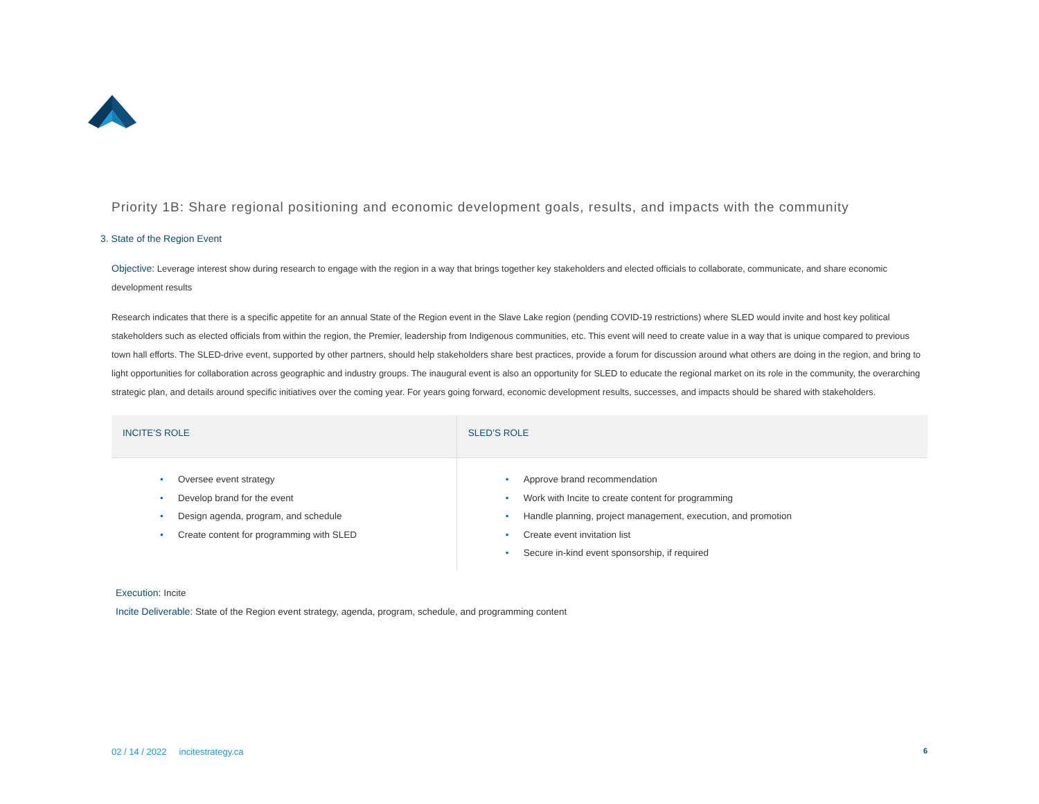Priority 1B: Share regional positioning and economic development goals, results, and impacts with the community
3. State of the Region Event
Objective: Leverage interest show during research to engage with the region in a way that brings together key stakeholders and elected officials to collaborate, communicate, and share economic development results
Research indicates that there is a specific appetite for an annual State of the Region event in the Slave Lake region (pending COVID-19 restrictions) where SLED would invite and host key political stakeholders such as elected officials from within the region, the Premier, leadership from Indigenous communities, etc. This event will need to create value in a way that is unique compared to previous town hall efforts. The SLED-drive event, supported by other partners, should help stakeholders share best practices, provide a forum for discussion around what others are doing in the region, and bring to light opportunities for collaboration across geographic and industry groups. The inaugural event is also an opportunity for SLED to educate the regional market on its role in the community, the overarching strategic plan, and details around specific initiatives over the coming year. For years going forward, economic development results, successes, and impacts should be shared with stakeholders.
| INCITE’S ROLE | SLED’S ROLE |
| --- | --- |
| • Oversee event strategy • Develop brand for the event • Design agenda, program, and schedule • Create content for programming with SLED | • Approve brand recommendation • Work with Incite to create content for programming • Handle planning, project management, execution, and promotion • Create event invitation list • Secure in-kind event sponsorship, if required |
Execution: Incite
Incite Deliverable: State of the Region event strategy, agenda, program, schedule, and programming content
02 / 14 / 2022 incitestrategy.ca 6